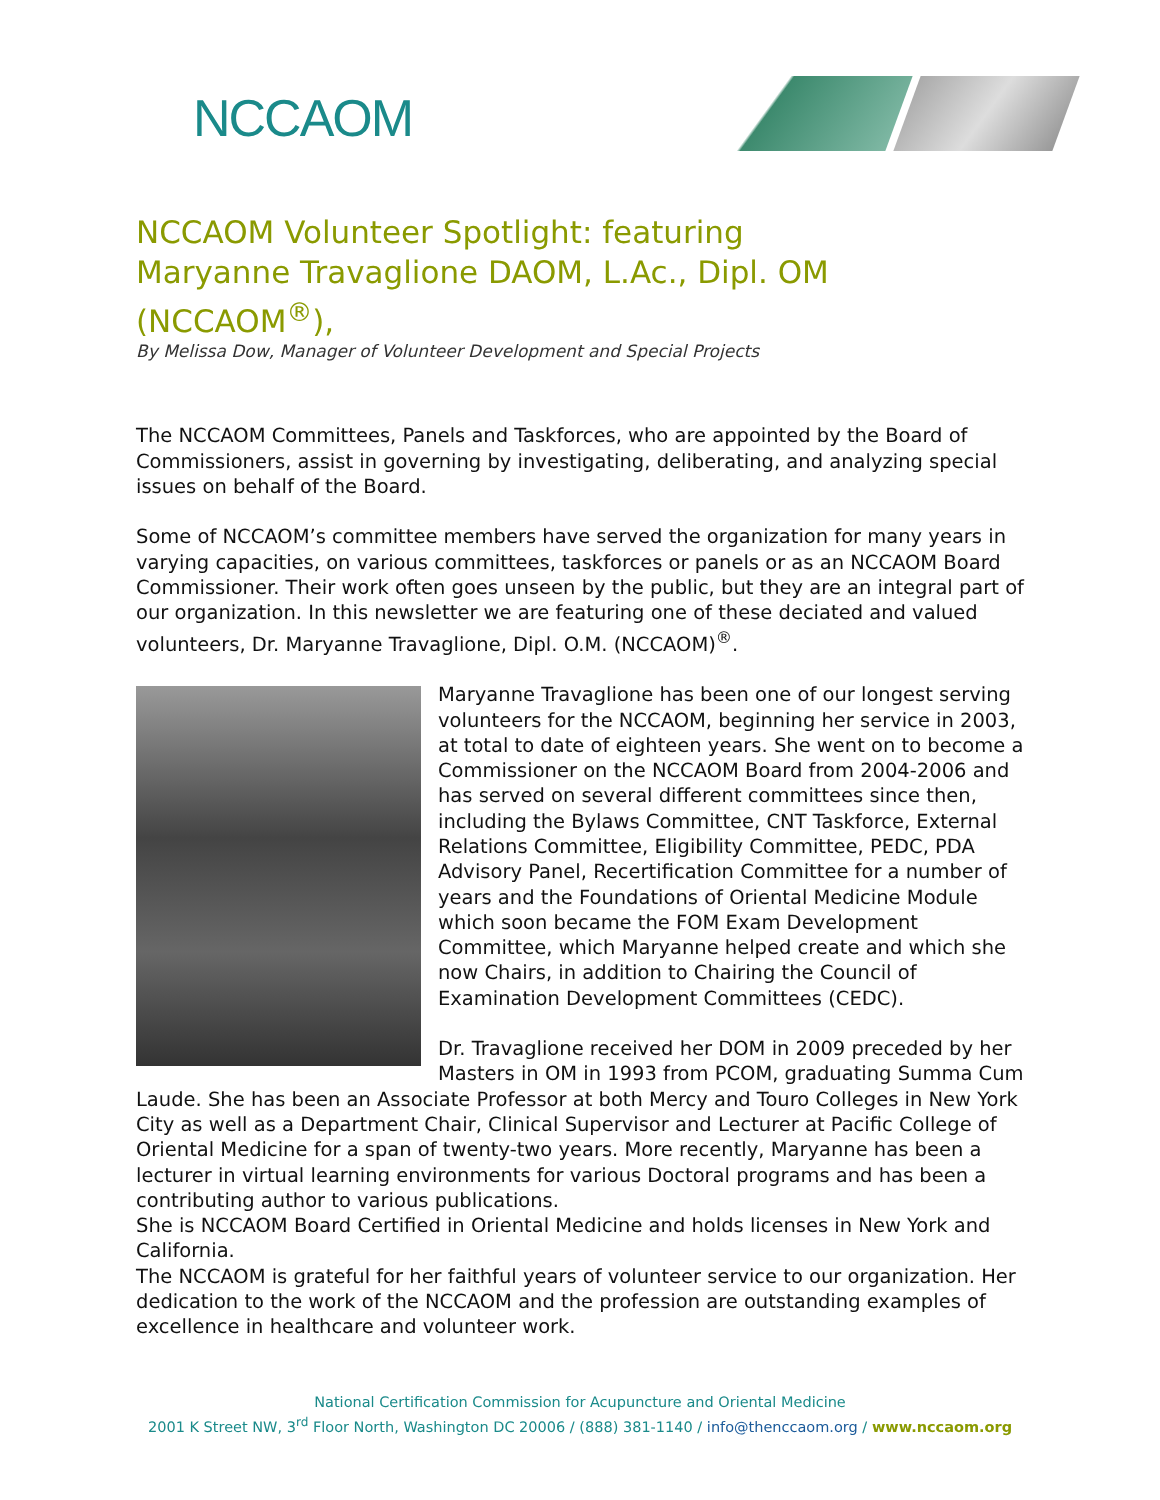NCCAOM
NCCAOM Volunteer Spotlight: featuring
Maryanne Travaglione DAOM, L.Ac., Dipl. OM (NCCAOM<sup>®</sup>),
By Melissa Dow, Manager of Volunteer Development and Special Projects
The NCCAOM Committees, Panels and Taskforces, who are appointed by the Board of Commissioners, assist in governing by investigating, deliberating, and analyzing special issues on behalf of the Board.
Some of NCCAOM’s committee members have served the organization for many years in varying capacities, on various committees, taskforces or panels or as an NCCAOM Board Commissioner. Their work often goes unseen by the public, but they are an integral part of our organization. In this newsletter we are featuring one of these deciated and valued volunteers, Dr. Maryanne Travaglione, Dipl. O.M. (NCCAOM)<sup>®</sup>.
Maryanne Travaglione has been one of our longest serving volunteers for the NCCAOM, beginning her service in 2003, at total to date of eighteen years. She went on to become a Commissioner on the NCCAOM Board from 2004-2006 and has served on several different committees since then, including the Bylaws Committee, CNT Taskforce, External Relations Committee, Eligibility Committee, PEDC, PDA Advisory Panel, Recertification Committee for a number of years and the Foundations of Oriental Medicine Module which soon became the FOM Exam Development Committee, which Maryanne helped create and which she now Chairs, in addition to Chairing the Council of Examination Development Committees (CEDC).
Dr. Travaglione received her DOM in 2009 preceded by her Masters in OM in 1993 from PCOM, graduating Summa Cum Laude. She has been an Associate Professor at both Mercy and Touro Colleges in New York City as well as a Department Chair, Clinical Supervisor and Lecturer at Pacific College of Oriental Medicine for a span of twenty-two years. More recently, Maryanne has been a lecturer in virtual learning environments for various Doctoral programs and has been a contributing author to various publications.
She is NCCAOM Board Certified in Oriental Medicine and holds licenses in New York and California.
The NCCAOM is grateful for her faithful years of volunteer service to our organization. Her dedication to the work of the NCCAOM and the profession are outstanding examples of excellence in healthcare and volunteer work.
National Certification Commission for Acupuncture and Oriental Medicine
2001 K Street NW, 3<sup>rd</sup> Floor North, Washington DC 20006 / (888) 381-1140 / info@thenccaom.org / www.nccaom.org